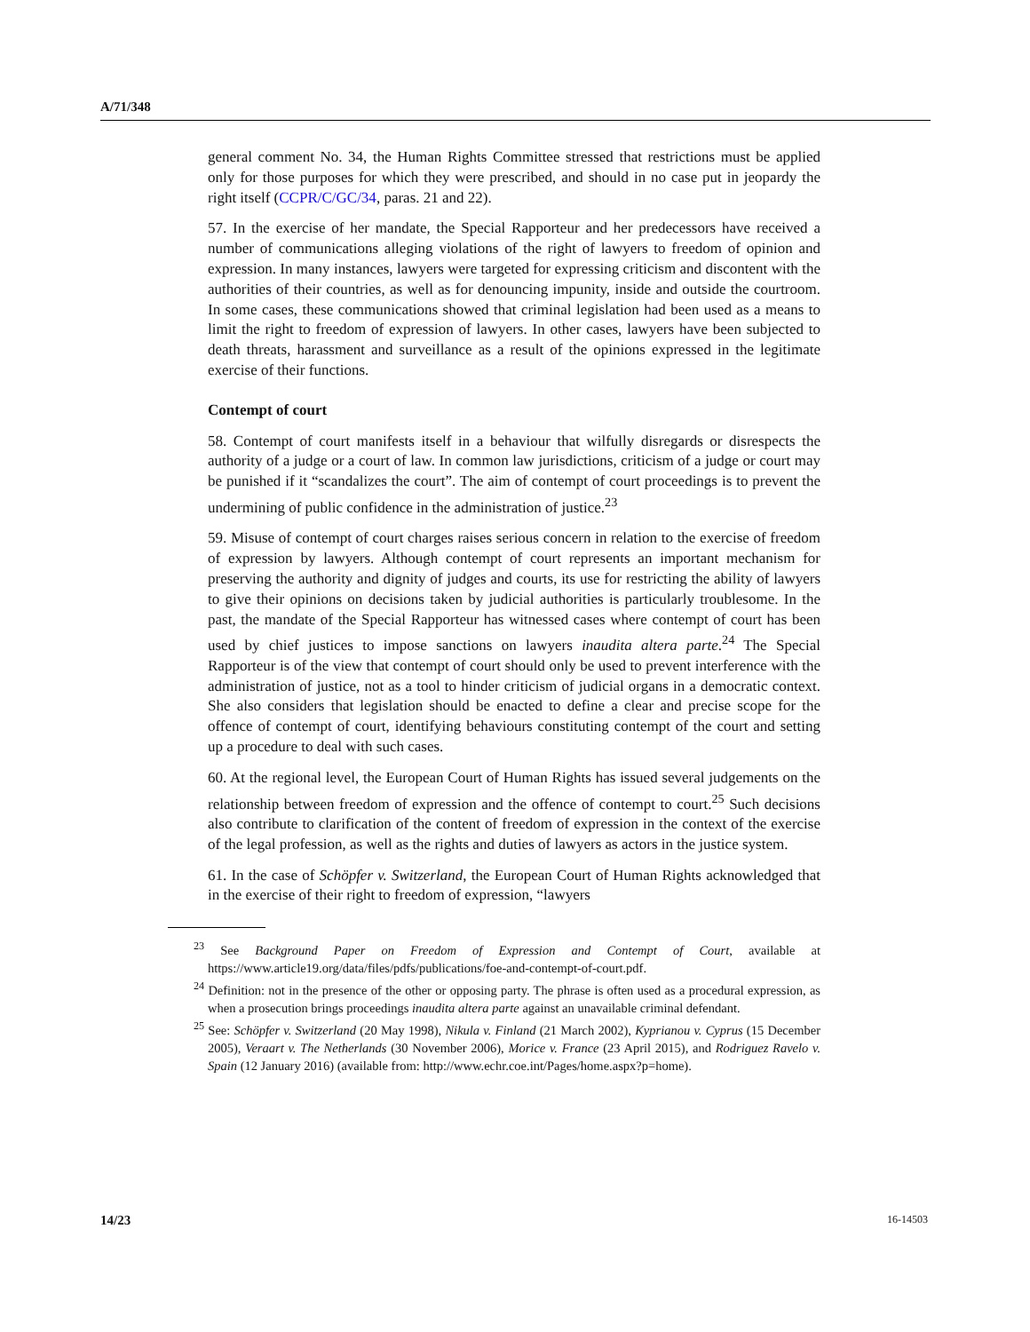A/71/348
general comment No. 34, the Human Rights Committee stressed that restrictions must be applied only for those purposes for which they were prescribed, and should in no case put in jeopardy the right itself (CCPR/C/GC/34, paras. 21 and 22).
57. In the exercise of her mandate, the Special Rapporteur and her predecessors have received a number of communications alleging violations of the right of lawyers to freedom of opinion and expression. In many instances, lawyers were targeted for expressing criticism and discontent with the authorities of their countries, as well as for denouncing impunity, inside and outside the courtroom. In some cases, these communications showed that criminal legislation had been used as a means to limit the right to freedom of expression of lawyers. In other cases, lawyers have been subjected to death threats, harassment and surveillance as a result of the opinions expressed in the legitimate exercise of their functions.
Contempt of court
58. Contempt of court manifests itself in a behaviour that wilfully disregards or disrespects the authority of a judge or a court of law. In common law jurisdictions, criticism of a judge or court may be punished if it “scandalizes the court”. The aim of contempt of court proceedings is to prevent the undermining of public confidence in the administration of justice.<sup>23</sup>
59. Misuse of contempt of court charges raises serious concern in relation to the exercise of freedom of expression by lawyers. Although contempt of court represents an important mechanism for preserving the authority and dignity of judges and courts, its use for restricting the ability of lawyers to give their opinions on decisions taken by judicial authorities is particularly troublesome. In the past, the mandate of the Special Rapporteur has witnessed cases where contempt of court has been used by chief justices to impose sanctions on lawyers inaudita altera parte.<sup>24</sup> The Special Rapporteur is of the view that contempt of court should only be used to prevent interference with the administration of justice, not as a tool to hinder criticism of judicial organs in a democratic context. She also considers that legislation should be enacted to define a clear and precise scope for the offence of contempt of court, identifying behaviours constituting contempt of the court and setting up a procedure to deal with such cases.
60. At the regional level, the European Court of Human Rights has issued several judgements on the relationship between freedom of expression and the offence of contempt to court.<sup>25</sup> Such decisions also contribute to clarification of the content of freedom of expression in the context of the exercise of the legal profession, as well as the rights and duties of lawyers as actors in the justice system.
61. In the case of Schöpfer v. Switzerland, the European Court of Human Rights acknowledged that in the exercise of their right to freedom of expression, “lawyers
<sup>23</sup> See Background Paper on Freedom of Expression and Contempt of Court, available at https://www.article19.org/data/files/pdfs/publications/foe-and-contempt-of-court.pdf.
<sup>24</sup> Definition: not in the presence of the other or opposing party. The phrase is often used as a procedural expression, as when a prosecution brings proceedings inaudita altera parte against an unavailable criminal defendant.
<sup>25</sup> See: Schöpfer v. Switzerland (20 May 1998), Nikula v. Finland (21 March 2002), Kyprianou v. Cyprus (15 December 2005), Veraart v. The Netherlands (30 November 2006), Morice v. France (23 April 2015), and Rodriguez Ravelo v. Spain (12 January 2016) (available from: http://www.echr.coe.int/Pages/home.aspx?p=home).
14/23 16-14503